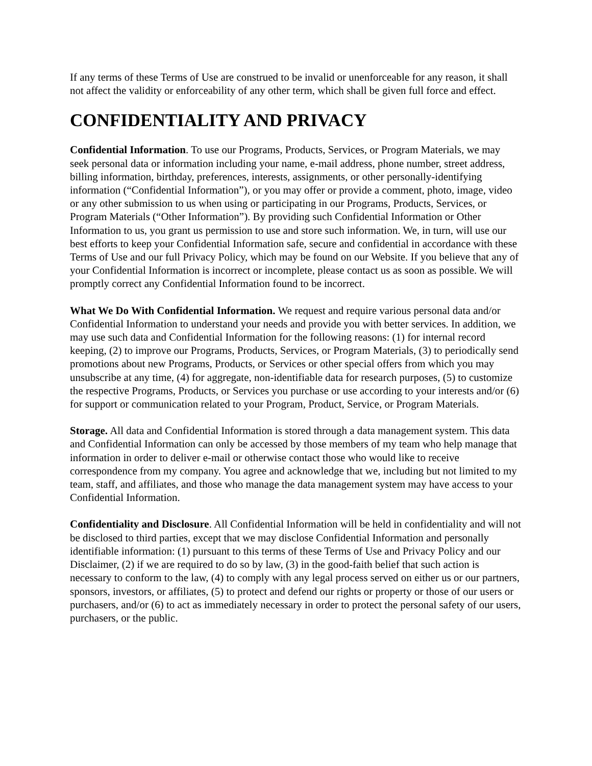If any terms of these Terms of Use are construed to be invalid or unenforceable for any reason, it shall not affect the validity or enforceability of any other term, which shall be given full force and effect.
CONFIDENTIALITY AND PRIVACY
Confidential Information. To use our Programs, Products, Services, or Program Materials, we may seek personal data or information including your name, e-mail address, phone number, street address, billing information, birthday, preferences, interests, assignments, or other personally-identifying information (“Confidential Information”), or you may offer or provide a comment, photo, image, video or any other submission to us when using or participating in our Programs, Products, Services, or Program Materials (“Other Information”). By providing such Confidential Information or Other Information to us, you grant us permission to use and store such information. We, in turn, will use our best efforts to keep your Confidential Information safe, secure and confidential in accordance with these Terms of Use and our full Privacy Policy, which may be found on our Website. If you believe that any of your Confidential Information is incorrect or incomplete, please contact us as soon as possible. We will promptly correct any Confidential Information found to be incorrect.
What We Do With Confidential Information. We request and require various personal data and/or Confidential Information to understand your needs and provide you with better services. In addition, we may use such data and Confidential Information for the following reasons: (1) for internal record keeping, (2) to improve our Programs, Products, Services, or Program Materials, (3) to periodically send promotions about new Programs, Products, or Services or other special offers from which you may unsubscribe at any time, (4) for aggregate, non-identifiable data for research purposes, (5) to customize the respective Programs, Products, or Services you purchase or use according to your interests and/or (6) for support or communication related to your Program, Product, Service, or Program Materials.
Storage. All data and Confidential Information is stored through a data management system. This data and Confidential Information can only be accessed by those members of my team who help manage that information in order to deliver e-mail or otherwise contact those who would like to receive correspondence from my company. You agree and acknowledge that we, including but not limited to my team, staff, and affiliates, and those who manage the data management system may have access to your Confidential Information.
Confidentiality and Disclosure. All Confidential Information will be held in confidentiality and will not be disclosed to third parties, except that we may disclose Confidential Information and personally identifiable information: (1) pursuant to this terms of these Terms of Use and Privacy Policy and our Disclaimer, (2) if we are required to do so by law, (3) in the good-faith belief that such action is necessary to conform to the law, (4) to comply with any legal process served on either us or our partners, sponsors, investors, or affiliates, (5) to protect and defend our rights or property or those of our users or purchasers, and/or (6) to act as immediately necessary in order to protect the personal safety of our users, purchasers, or the public.